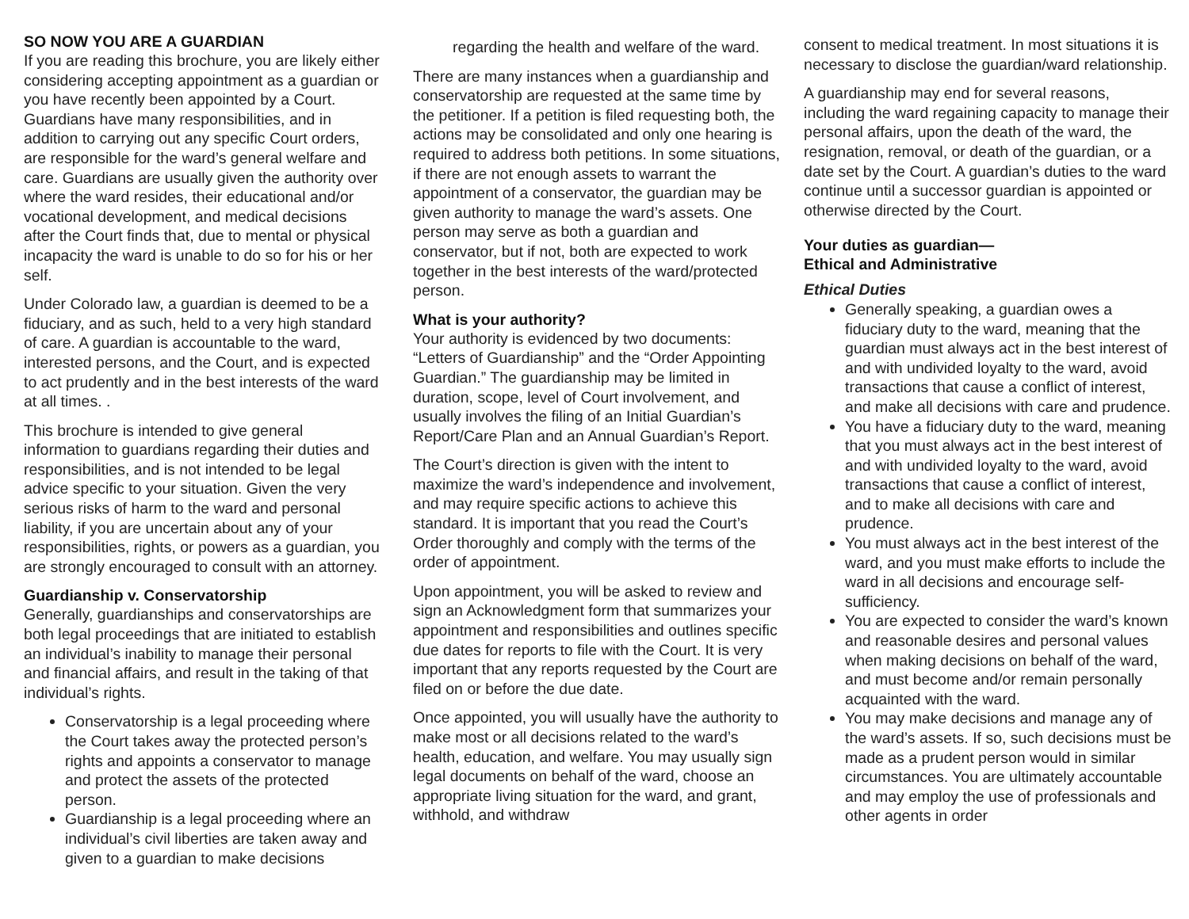SO NOW YOU ARE A GUARDIAN
If you are reading this brochure, you are likely either considering accepting appointment as a guardian or you have recently been appointed by a Court. Guardians have many responsibilities, and in addition to carrying out any specific Court orders, are responsible for the ward’s general welfare and care. Guardians are usually given the authority over where the ward resides, their educational and/or vocational development, and medical decisions after the Court finds that, due to mental or physical incapacity the ward is unable to do so for his or her self.
Under Colorado law, a guardian is deemed to be a fiduciary, and as such, held to a very high standard of care. A guardian is accountable to the ward, interested persons, and the Court, and is expected to act prudently and in the best interests of the ward at all times. .
This brochure is intended to give general information to guardians regarding their duties and responsibilities, and is not intended to be legal advice specific to your situation. Given the very serious risks of harm to the ward and personal liability, if you are uncertain about any of your responsibilities, rights, or powers as a guardian, you are strongly encouraged to consult with an attorney.
Guardianship v. Conservatorship
Generally, guardianships and conservatorships are both legal proceedings that are initiated to establish an individual’s inability to manage their personal and financial affairs, and result in the taking of that individual’s rights.
Conservatorship is a legal proceeding where the Court takes away the protected person’s rights and appoints a conservator to manage and protect the assets of the protected person.
Guardianship is a legal proceeding where an individual’s civil liberties are taken away and given to a guardian to make decisions
regarding the health and welfare of the ward.
There are many instances when a guardianship and conservatorship are requested at the same time by the petitioner. If a petition is filed requesting both, the actions may be consolidated and only one hearing is required to address both petitions. In some situations, if there are not enough assets to warrant the appointment of a conservator, the guardian may be given authority to manage the ward’s assets. One person may serve as both a guardian and conservator, but if not, both are expected to work together in the best interests of the ward/protected person.
What is your authority?
Your authority is evidenced by two documents: “Letters of Guardianship” and the “Order Appointing Guardian.” The guardianship may be limited in duration, scope, level of Court involvement, and usually involves the filing of an Initial Guardian’s Report/Care Plan and an Annual Guardian’s Report.
The Court’s direction is given with the intent to maximize the ward’s independence and involvement, and may require specific actions to achieve this standard. It is important that you read the Court’s Order thoroughly and comply with the terms of the order of appointment.
Upon appointment, you will be asked to review and sign an Acknowledgment form that summarizes your appointment and responsibilities and outlines specific due dates for reports to file with the Court. It is very important that any reports requested by the Court are filed on or before the due date.
Once appointed, you will usually have the authority to make most or all decisions related to the ward’s health, education, and welfare. You may usually sign legal documents on behalf of the ward, choose an appropriate living situation for the ward, and grant, withhold, and withdraw
consent to medical treatment. In most situations it is necessary to disclose the guardian/ward relationship.
A guardianship may end for several reasons, including the ward regaining capacity to manage their personal affairs, upon the death of the ward, the resignation, removal, or death of the guardian, or a date set by the Court. A guardian’s duties to the ward continue until a successor guardian is appointed or otherwise directed by the Court.
Your duties as guardian—
Ethical and Administrative
Ethical Duties
Generally speaking, a guardian owes a fiduciary duty to the ward, meaning that the guardian must always act in the best interest of and with undivided loyalty to the ward, avoid transactions that cause a conflict of interest, and make all decisions with care and prudence.
You have a fiduciary duty to the ward, meaning that you must always act in the best interest of and with undivided loyalty to the ward, avoid transactions that cause a conflict of interest, and to make all decisions with care and prudence.
You must always act in the best interest of the ward, and you must make efforts to include the ward in all decisions and encourage self-sufficiency.
You are expected to consider the ward’s known and reasonable desires and personal values when making decisions on behalf of the ward, and must become and/or remain personally acquainted with the ward.
You may make decisions and manage any of the ward’s assets. If so, such decisions must be made as a prudent person would in similar circumstances. You are ultimately accountable and may employ the use of professionals and other agents in order